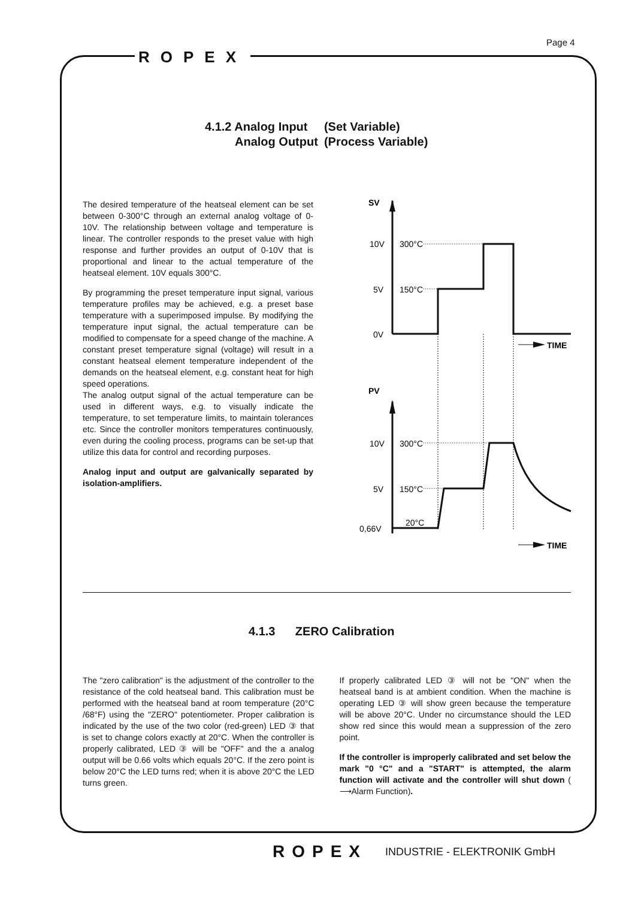Page 4
ROPEX
| 4.1.2 Analog Input | (Set Variable) |
| Analog Output | (Process Variable) |
The desired temperature of the heatseal element can be set between 0-300°C through an external analog voltage of 0-10V. The relationship between voltage and temperature is linear. The controller responds to the preset value with high response and further provides an output of 0-10V that is proportional and linear to the actual temperature of the heatseal element. 10V equals 300°C.
By programming the preset temperature input signal, various temperature profiles may be achieved, e.g. a preset base temperature with a superimposed impulse. By modifying the temperature input signal, the actual temperature can be modified to compensate for a speed change of the machine. A constant preset temperature signal (voltage) will result in a constant heatseal element temperature independent of the demands on the heatseal element, e.g. constant heat for high speed operations.
The analog output signal of the actual temperature can be used in different ways, e.g. to visually indicate the temperature, to set temperature limits, to maintain tolerances etc. Since the controller monitors temperatures continuously, even during the cooling process, programs can be set-up that utilize this data for control and recording purposes.
Analog input and output are galvanically separated by isolation-amplifiers.
SV
10V
5V
0V
300°C
150°C
TIME
PV
10V
5V
0,66V
300°C
150°C
20°C
TIME
4.1.3 ZERO Calibration
The "zero calibration" is the adjustment of the controller to the resistance of the cold heatseal band. This calibration must be performed with the heatseal band at room temperature (20°C /68°F) using the "ZERO" potentiometer. Proper calibration is indicated by the use of the two color (red-green) LED ③ that is set to change colors exactly at 20°C. When the controller is properly calibrated, LED ③ will be "OFF" and the a analog output will be 0.66 volts which equals 20°C. If the zero point is below 20°C the LED turns red; when it is above 20°C the LED turns green.
If properly calibrated LED ③ will not be "ON" when the heatseal band is at ambient condition. When the machine is operating LED ③ will show green because the temperature will be above 20°C. Under no circumstance should the LED show red since this would mean a suppression of the zero point.
If the controller is improperly calibrated and set below the mark "0 °C" and a "START" is attempted, the alarm function will activate and the controller will shut down ( ⟶Alarm Function).
ROPEX INDUSTRIE - ELEKTRONIK GmbH